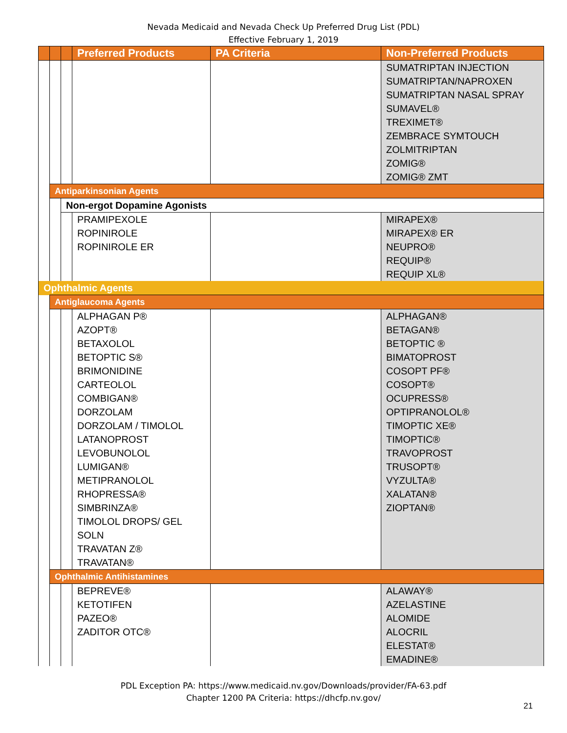Nevada Medicaid and Nevada Check Up Preferred Drug List (PDL)
Effective February 1, 2019
| | | | Preferred Products | PA Criteria | Non-Preferred Products |
| --- | --- | --- | --- | --- | --- |
| | | | | | SUMATRIPTAN INJECTION SUMATRIPTAN/NAPROXEN SUMATRIPTAN NASAL SPRAY SUMAVEL® TREXIMET® ZEMBRACE SYMTOUCH ZOLMITRIPTAN ZOMIG® ZOMIG® ZMT |
| | Antiparkinsonian Agents | | | | |
| | | Non-ergot Dopamine Agonists | | | |
| | | | PRAMIPEXOLE ROPINIROLE ROPINIROLE ER | | MIRAPEX® MIRAPEX® ER NEUPRO® REQUIP® REQUIP XL® |
| Ophthalmic Agents | | | | | |
| | Antiglaucoma Agents | | | | |
| | | | ALPHAGAN P® AZOPT® BETAXOLOL BETOPTIC S® BRIMONIDINE CARTEOLOL COMBIGAN® DORZOLAM DORZOLAM / TIMOLOL LATANOPROST LEVOBUNOLOL LUMIGAN® METIPRANOLOL RHOPRESSA® SIMBRINZA® TIMOLOL DROPS/ GEL SOLN TRAVATAN Z® TRAVATAN® | | ALPHAGAN® BETAGAN® BETOPTIC ® BIMATOPROST COSOPT PF® COSOPT® OCUPRESS® OPTIPRANOLOL® TIMOPTIC XE® TIMOPTIC® TRAVOPROST TRUSOPT® VYZULTA® XALATAN® ZIOPTAN® |
| | Ophthalmic Antihistamines | | | | |
| | | | BEPREVE® KETOTIFEN PAZEO® ZADITOR OTC® | | ALAWAY® AZELASTINE ALOMIDE ALOCRIL ELESTAT® EMADINE® |
PDL Exception PA: https://www.medicaid.nv.gov/Downloads/provider/FA-63.pdf
Chapter 1200 PA Criteria: https://dhcfp.nv.gov/
21